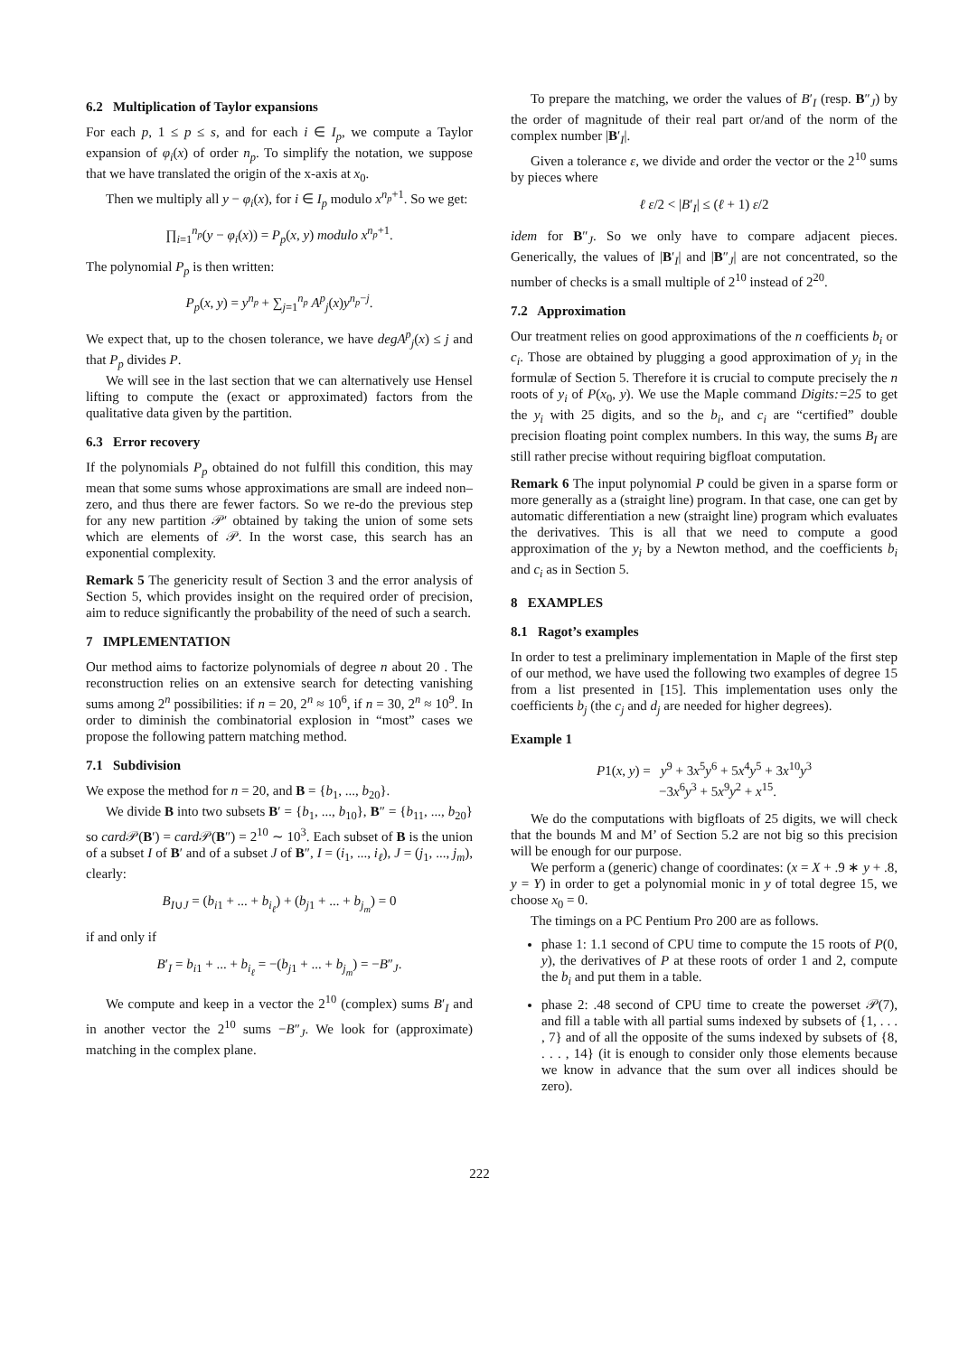6.2 Multiplication of Taylor expansions
For each p, 1 ≤ p ≤ s, and for each i ∈ I<sub>p</sub>, we compute a Taylor expansion of φ<sub>i</sub>(x) of order n<sub>p</sub>. To simplify the notation, we suppose that we have translated the origin of the x-axis at x<sub>0</sub>.
Then we multiply all y − φ<sub>i</sub>(x), for i ∈ I<sub>p</sub> modulo x<sup>n<sub>p</sub>+1</sup>. So we get:
∏<sub>i=1</sub><sup>n<sub>p</sub></sup>(y − φ<sub>i</sub>(x)) = P<sub>p</sub>(x, y) modulo x<sup>n<sub>p</sub>+1</sup>.
The polynomial P<sub>p</sub> is then written:
P<sub>p</sub>(x, y) = y<sup>n<sub>p</sub></sup> + ∑<sub>j=1</sub><sup>n<sub>p</sub></sup> A<sup>p</sup><sub>j</sub>(x)y<sup>n<sub>p</sub>−j</sup>.
We expect that, up to the chosen tolerance, we have degA<sup>p</sup><sub>j</sub>(x) ≤ j and that P<sub>p</sub> divides P.
We will see in the last section that we can alternatively use Hensel lifting to compute the (exact or approximated) factors from the qualitative data given by the partition.
6.3 Error recovery
If the polynomials P<sub>p</sub> obtained do not fulfill this condition, this may mean that some sums whose approximations are small are indeed non–zero, and thus there are fewer factors. So we re-do the previous step for any new partition 𝒫′ obtained by taking the union of some sets which are elements of 𝒫. In the worst case, this search has an exponential complexity.
Remark 5 The genericity result of Section 3 and the error analysis of Section 5, which provides insight on the required order of precision, aim to reduce significantly the probability of the need of such a search.
7 IMPLEMENTATION
Our method aims to factorize polynomials of degree n about 20 . The reconstruction relies on an extensive search for detecting vanishing sums among 2<sup>n</sup> possibilities: if n = 20, 2<sup>n</sup> ≈ 10<sup>6</sup>, if n = 30, 2<sup>n</sup> ≈ 10<sup>9</sup>. In order to diminish the combinatorial explosion in “most” cases we propose the following pattern matching method.
7.1 Subdivision
We expose the method for n = 20, and B = {b<sub>1</sub>, ..., b<sub>20</sub>}.
We divide B into two subsets B′ = {b<sub>1</sub>, ..., b<sub>10</sub>}, B″ = {b<sub>11</sub>, ..., b<sub>20</sub>} so card 𝒫(B′) = card 𝒫(B″) = 2<sup>10</sup> ∼ 10<sup>3</sup>. Each subset of B is the union of a subset I of B′ and of a subset J of B″, I = (i<sub>1</sub>, ..., i<sub>ℓ</sub>), J = (j<sub>1</sub>, ..., j<sub>m</sub>), clearly:
B<sub>I∪J</sub> = (b<sub>i1</sub> + ... + b<sub>i<sub>ℓ</sub></sub>) + (b<sub>j1</sub> + ... + b<sub>j<sub>m</sub></sub>) = 0
if and only if
B′<sub>I</sub> = b<sub>i1</sub> + ... + b<sub>i<sub>ℓ</sub></sub> = −(b<sub>j1</sub> + ... + b<sub>j<sub>m</sub></sub>) = −B″<sub>J</sub>.
We compute and keep in a vector the 2<sup>10</sup> (complex) sums B′<sub>I</sub> and in another vector the 2<sup>10</sup> sums −B″<sub>J</sub>. We look for (approximate) matching in the complex plane.
To prepare the matching, we order the values of B′<sub>I</sub> (resp. B″<sub>J</sub>) by the order of magnitude of their real part or/and of the norm of the complex number |B′<sub>I</sub>|.
Given a tolerance ε, we divide and order the vector or the 2<sup>10</sup> sums by pieces where
ℓ ε/2 < |B′<sub>I</sub>| ≤ (ℓ + 1) ε/2
idem for B″<sub>J</sub>. So we only have to compare adjacent pieces. Generically, the values of |B′<sub>I</sub>| and |B″<sub>J</sub>| are not concentrated, so the number of checks is a small multiple of 2<sup>10</sup> instead of 2<sup>20</sup>.
7.2 Approximation
Our treatment relies on good approximations of the n coefficients b<sub>i</sub> or c<sub>i</sub>. Those are obtained by plugging a good approximation of y<sub>i</sub> in the formulæ of Section 5. Therefore it is crucial to compute precisely the n roots of y<sub>i</sub> of P(x<sub>0</sub>, y). We use the Maple command Digits:=25 to get the y<sub>i</sub> with 25 digits, and so the b<sub>i</sub>, and c<sub>i</sub> are “certified” double precision floating point complex numbers. In this way, the sums B<sub>I</sub> are still rather precise without requiring bigfloat computation.
Remark 6 The input polynomial P could be given in a sparse form or more generally as a (straight line) program. In that case, one can get by automatic differentiation a new (straight line) program which evaluates the derivatives. This is all that we need to compute a good approximation of the y<sub>i</sub> by a Newton method, and the coefficients b<sub>i</sub> and c<sub>i</sub> as in Section 5.
8 EXAMPLES
8.1 Ragot’s examples
In order to test a preliminary implementation in Maple of the first step of our method, we have used the following two examples of degree 15 from a list presented in [15]. This implementation uses only the coefficients b<sub>j</sub> (the c<sub>j</sub> and d<sub>j</sub> are needed for higher degrees).
Example 1
P1(x, y) = y<sup>9</sup> + 3x<sup>5</sup>y<sup>6</sup> + 5x<sup>4</sup>y<sup>5</sup> + 3x<sup>10</sup>y<sup>3</sup>
−3x<sup>6</sup>y<sup>3</sup> + 5x<sup>9</sup>y<sup>2</sup> + x<sup>15</sup>.
We do the computations with bigfloats of 25 digits, we will check that the bounds M and M’ of Section 5.2 are not big so this precision will be enough for our purpose.
We perform a (generic) change of coordinates: (x = X + .9 ∗ y + .8, y = Y) in order to get a polynomial monic in y of total degree 15, we choose x<sub>0</sub> = 0.
The timings on a PC Pentium Pro 200 are as follows.
phase 1: 1.1 second of CPU time to compute the 15 roots of P(0, y), the derivatives of P at these roots of order 1 and 2, compute the b<sub>i</sub> and put them in a table.
phase 2: .48 second of CPU time to create the powerset 𝒫(7), and fill a table with all partial sums indexed by subsets of {1, . . . , 7} and of all the opposite of the sums indexed by subsets of {8, . . . , 14} (it is enough to consider only those elements because we know in advance that the sum over all indices should be zero).
222